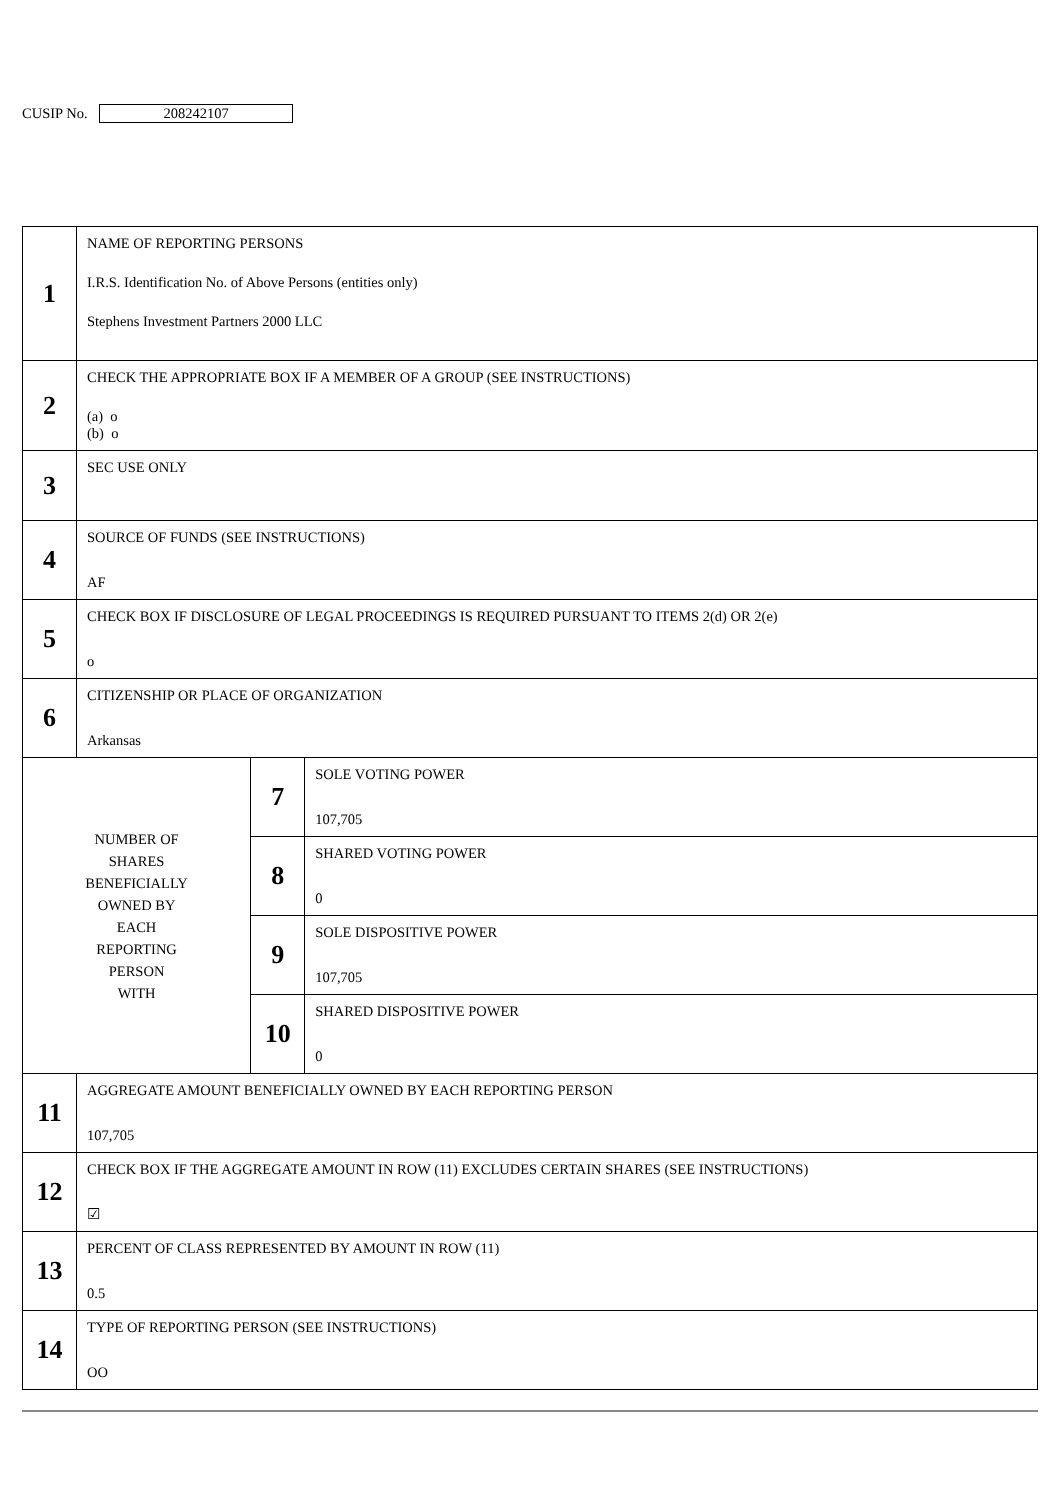CUSIP No. 208242107
| 1 | NAME OF REPORTING PERSONS I.R.S. Identification No. of Above Persons (entities only) Stephens Investment Partners 2000 LLC | | |
| 2 | CHECK THE APPROPRIATE BOX IF A MEMBER OF A GROUP (SEE INSTRUCTIONS) (a) o (b) o | | |
| 3 | SEC USE ONLY | | |
| 4 | SOURCE OF FUNDS (SEE INSTRUCTIONS) AF | | |
| 5 | CHECK BOX IF DISCLOSURE OF LEGAL PROCEEDINGS IS REQUIRED PURSUANT TO ITEMS 2(d) OR 2(e) o | | |
| 6 | CITIZENSHIP OR PLACE OF ORGANIZATION Arkansas | | |
| NUMBER OF SHARES BENEFICIALLY OWNED BY EACH REPORTING PERSON WITH | | 7 | SOLE VOTING POWER 107,705 |
| | | 8 | SHARED VOTING POWER 0 |
| | | 9 | SOLE DISPOSITIVE POWER 107,705 |
| | | 10 | SHARED DISPOSITIVE POWER 0 |
| 11 | AGGREGATE AMOUNT BENEFICIALLY OWNED BY EACH REPORTING PERSON 107,705 | | |
| 12 | CHECK BOX IF THE AGGREGATE AMOUNT IN ROW (11) EXCLUDES CERTAIN SHARES (SEE INSTRUCTIONS) ☑ | | |
| 13 | PERCENT OF CLASS REPRESENTED BY AMOUNT IN ROW (11) 0.5 | | |
| 14 | TYPE OF REPORTING PERSON (SEE INSTRUCTIONS) OO | | |